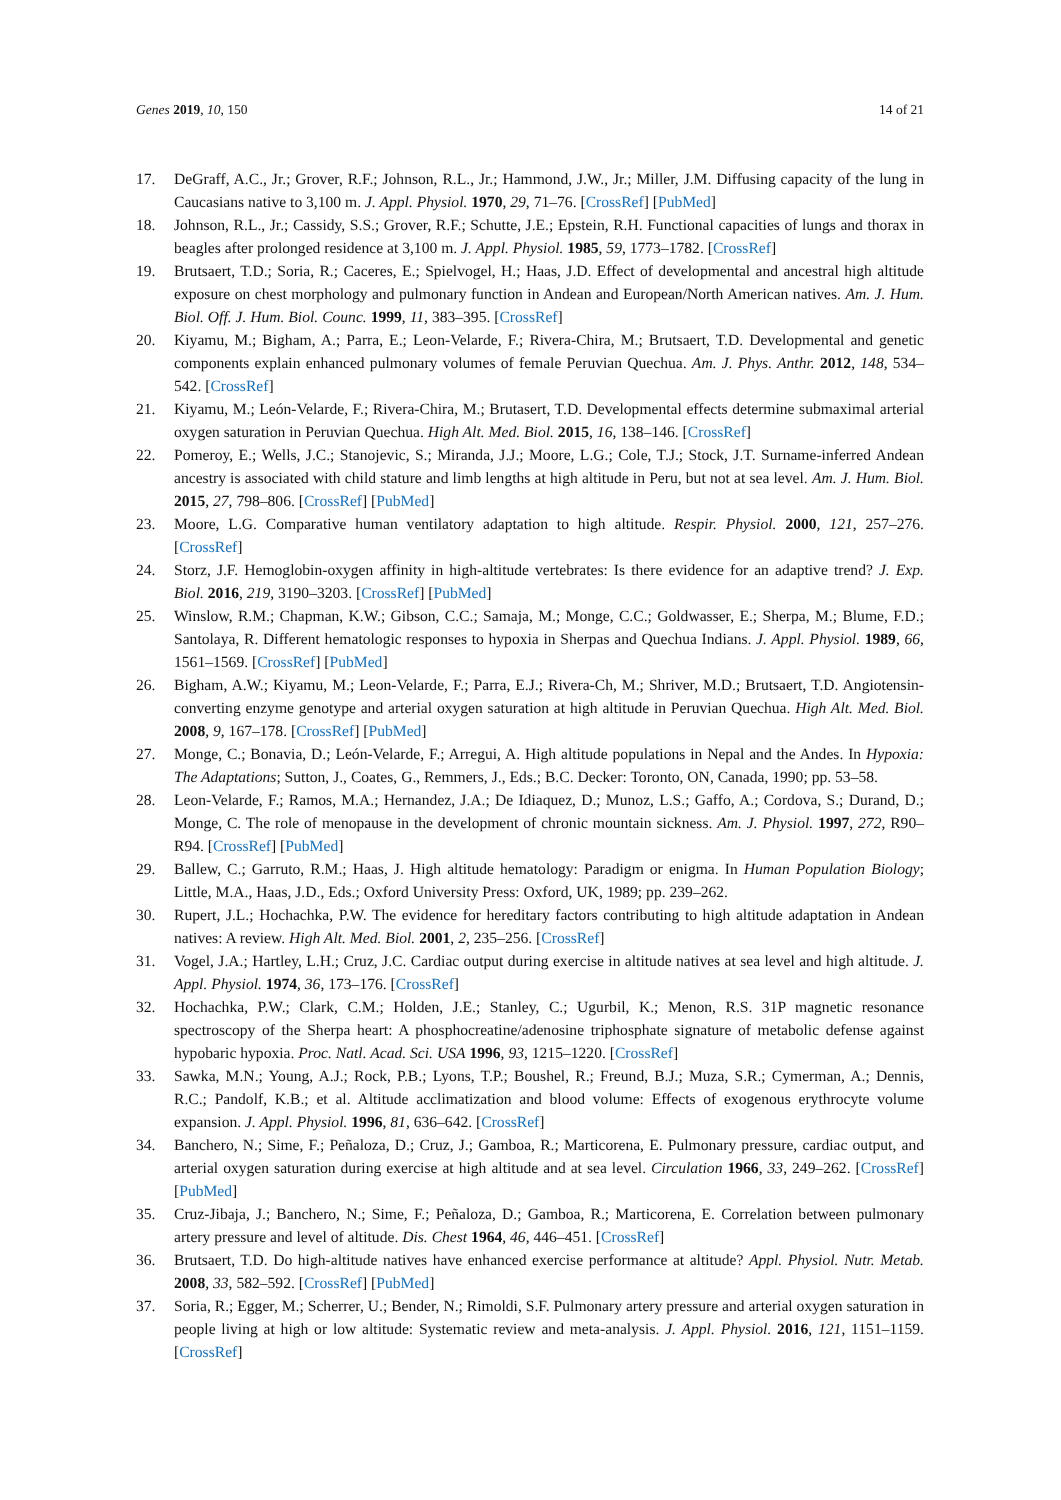Genes 2019, 10, 150 14 of 21
17. DeGraff, A.C., Jr.; Grover, R.F.; Johnson, R.L., Jr.; Hammond, J.W., Jr.; Miller, J.M. Diffusing capacity of the lung in Caucasians native to 3,100 m. J. Appl. Physiol. 1970, 29, 71–76. [CrossRef] [PubMed]
18. Johnson, R.L., Jr.; Cassidy, S.S.; Grover, R.F.; Schutte, J.E.; Epstein, R.H. Functional capacities of lungs and thorax in beagles after prolonged residence at 3,100 m. J. Appl. Physiol. 1985, 59, 1773–1782. [CrossRef]
19. Brutsaert, T.D.; Soria, R.; Caceres, E.; Spielvogel, H.; Haas, J.D. Effect of developmental and ancestral high altitude exposure on chest morphology and pulmonary function in Andean and European/North American natives. Am. J. Hum. Biol. Off. J. Hum. Biol. Counc. 1999, 11, 383–395. [CrossRef]
20. Kiyamu, M.; Bigham, A.; Parra, E.; Leon-Velarde, F.; Rivera-Chira, M.; Brutsaert, T.D. Developmental and genetic components explain enhanced pulmonary volumes of female Peruvian Quechua. Am. J. Phys. Anthr. 2012, 148, 534–542. [CrossRef]
21. Kiyamu, M.; León-Velarde, F.; Rivera-Chira, M.; Brutasert, T.D. Developmental effects determine submaximal arterial oxygen saturation in Peruvian Quechua. High Alt. Med. Biol. 2015, 16, 138–146. [CrossRef]
22. Pomeroy, E.; Wells, J.C.; Stanojevic, S.; Miranda, J.J.; Moore, L.G.; Cole, T.J.; Stock, J.T. Surname-inferred Andean ancestry is associated with child stature and limb lengths at high altitude in Peru, but not at sea level. Am. J. Hum. Biol. 2015, 27, 798–806. [CrossRef] [PubMed]
23. Moore, L.G. Comparative human ventilatory adaptation to high altitude. Respir. Physiol. 2000, 121, 257–276. [CrossRef]
24. Storz, J.F. Hemoglobin-oxygen affinity in high-altitude vertebrates: Is there evidence for an adaptive trend? J. Exp. Biol. 2016, 219, 3190–3203. [CrossRef] [PubMed]
25. Winslow, R.M.; Chapman, K.W.; Gibson, C.C.; Samaja, M.; Monge, C.C.; Goldwasser, E.; Sherpa, M.; Blume, F.D.; Santolaya, R. Different hematologic responses to hypoxia in Sherpas and Quechua Indians. J. Appl. Physiol. 1989, 66, 1561–1569. [CrossRef] [PubMed]
26. Bigham, A.W.; Kiyamu, M.; Leon-Velarde, F.; Parra, E.J.; Rivera-Ch, M.; Shriver, M.D.; Brutsaert, T.D. Angiotensin-converting enzyme genotype and arterial oxygen saturation at high altitude in Peruvian Quechua. High Alt. Med. Biol. 2008, 9, 167–178. [CrossRef] [PubMed]
27. Monge, C.; Bonavia, D.; León-Velarde, F.; Arregui, A. High altitude populations in Nepal and the Andes. In Hypoxia: The Adaptations; Sutton, J., Coates, G., Remmers, J., Eds.; B.C. Decker: Toronto, ON, Canada, 1990; pp. 53–58.
28. Leon-Velarde, F.; Ramos, M.A.; Hernandez, J.A.; De Idiaquez, D.; Munoz, L.S.; Gaffo, A.; Cordova, S.; Durand, D.; Monge, C. The role of menopause in the development of chronic mountain sickness. Am. J. Physiol. 1997, 272, R90–R94. [CrossRef] [PubMed]
29. Ballew, C.; Garruto, R.M.; Haas, J. High altitude hematology: Paradigm or enigma. In Human Population Biology; Little, M.A., Haas, J.D., Eds.; Oxford University Press: Oxford, UK, 1989; pp. 239–262.
30. Rupert, J.L.; Hochachka, P.W. The evidence for hereditary factors contributing to high altitude adaptation in Andean natives: A review. High Alt. Med. Biol. 2001, 2, 235–256. [CrossRef]
31. Vogel, J.A.; Hartley, L.H.; Cruz, J.C. Cardiac output during exercise in altitude natives at sea level and high altitude. J. Appl. Physiol. 1974, 36, 173–176. [CrossRef]
32. Hochachka, P.W.; Clark, C.M.; Holden, J.E.; Stanley, C.; Ugurbil, K.; Menon, R.S. 31P magnetic resonance spectroscopy of the Sherpa heart: A phosphocreatine/adenosine triphosphate signature of metabolic defense against hypobaric hypoxia. Proc. Natl. Acad. Sci. USA 1996, 93, 1215–1220. [CrossRef]
33. Sawka, M.N.; Young, A.J.; Rock, P.B.; Lyons, T.P.; Boushel, R.; Freund, B.J.; Muza, S.R.; Cymerman, A.; Dennis, R.C.; Pandolf, K.B.; et al. Altitude acclimatization and blood volume: Effects of exogenous erythrocyte volume expansion. J. Appl. Physiol. 1996, 81, 636–642. [CrossRef]
34. Banchero, N.; Sime, F.; Peñaloza, D.; Cruz, J.; Gamboa, R.; Marticorena, E. Pulmonary pressure, cardiac output, and arterial oxygen saturation during exercise at high altitude and at sea level. Circulation 1966, 33, 249–262. [CrossRef] [PubMed]
35. Cruz-Jibaja, J.; Banchero, N.; Sime, F.; Peñaloza, D.; Gamboa, R.; Marticorena, E. Correlation between pulmonary artery pressure and level of altitude. Dis. Chest 1964, 46, 446–451. [CrossRef]
36. Brutsaert, T.D. Do high-altitude natives have enhanced exercise performance at altitude? Appl. Physiol. Nutr. Metab. 2008, 33, 582–592. [CrossRef] [PubMed]
37. Soria, R.; Egger, M.; Scherrer, U.; Bender, N.; Rimoldi, S.F. Pulmonary artery pressure and arterial oxygen saturation in people living at high or low altitude: Systematic review and meta-analysis. J. Appl. Physiol. 2016, 121, 1151–1159. [CrossRef]